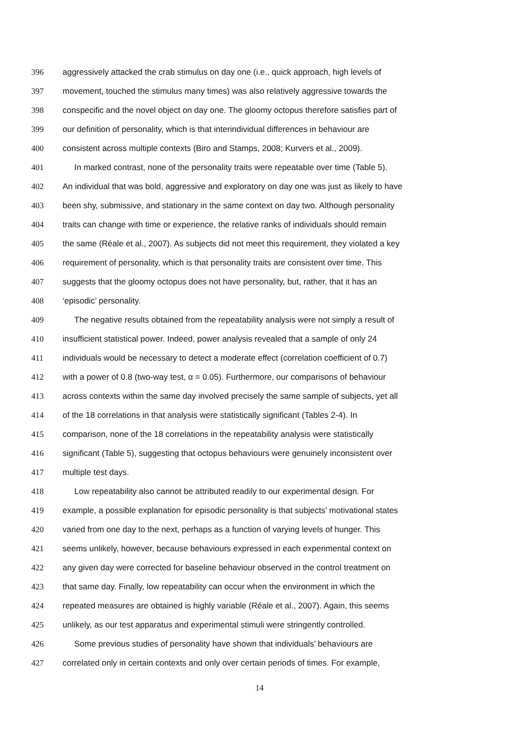396 aggressively attacked the crab stimulus on day one (i.e., quick approach, high levels of
397 movement, touched the stimulus many times) was also relatively aggressive towards the
398 conspecific and the novel object on day one. The gloomy octopus therefore satisfies part of
399 our definition of personality, which is that interindividual differences in behaviour are
400 consistent across multiple contexts (Biro and Stamps, 2008; Kurvers et al., 2009).
401 In marked contrast, none of the personality traits were repeatable over time (Table 5).
402 An individual that was bold, aggressive and exploratory on day one was just as likely to have
403 been shy, submissive, and stationary in the same context on day two. Although personality
404 traits can change with time or experience, the relative ranks of individuals should remain
405 the same (Réale et al., 2007). As subjects did not meet this requirement, they violated a key
406 requirement of personality, which is that personality traits are consistent over time. This
407 suggests that the gloomy octopus does not have personality, but, rather, that it has an
408 ‘episodic’ personality.
409 The negative results obtained from the repeatability analysis were not simply a result of
410 insufficient statistical power. Indeed, power analysis revealed that a sample of only 24
411 individuals would be necessary to detect a moderate effect (correlation coefficient of 0.7)
412 with a power of 0.8 (two-way test, α = 0.05). Furthermore, our comparisons of behaviour
413 across contexts within the same day involved precisely the same sample of subjects, yet all
414 of the 18 correlations in that analysis were statistically significant (Tables 2-4). In
415 comparison, none of the 18 correlations in the repeatability analysis were statistically
416 significant (Table 5), suggesting that octopus behaviours were genuinely inconsistent over
417 multiple test days.
418 Low repeatability also cannot be attributed readily to our experimental design. For
419 example, a possible explanation for episodic personality is that subjects’ motivational states
420 varied from one day to the next, perhaps as a function of varying levels of hunger. This
421 seems unlikely, however, because behaviours expressed in each experimental context on
422 any given day were corrected for baseline behaviour observed in the control treatment on
423 that same day. Finally, low repeatability can occur when the environment in which the
424 repeated measures are obtained is highly variable (Réale et al., 2007). Again, this seems
425 unlikely, as our test apparatus and experimental stimuli were stringently controlled.
426 Some previous studies of personality have shown that individuals’ behaviours are
427 correlated only in certain contexts and only over certain periods of times. For example,
14